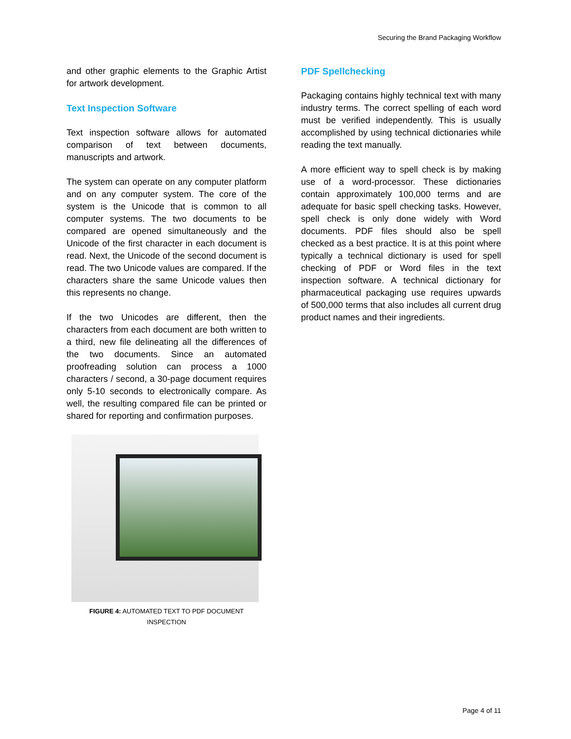Securing the Brand Packaging Workflow
and other graphic elements to the Graphic Artist for artwork development.
Text Inspection Software
Text inspection software allows for automated comparison of text between documents, manuscripts and artwork.
The system can operate on any computer platform and on any computer system. The core of the system is the Unicode that is common to all computer systems. The two documents to be compared are opened simultaneously and the Unicode of the first character in each document is read. Next, the Unicode of the second document is read. The two Unicode values are compared. If the characters share the same Unicode values then this represents no change.
If the two Unicodes are different, then the characters from each document are both written to a third, new file delineating all the differences of the two documents. Since an automated proofreading solution can process a 1000 characters / second, a 30-page document requires only 5-10 seconds to electronically compare. As well, the resulting compared file can be printed or shared for reporting and confirmation purposes.
FIGURE 4: AUTOMATED TEXT TO PDF DOCUMENT
INSPECTION
PDF Spellchecking
Packaging contains highly technical text with many industry terms. The correct spelling of each word must be verified independently. This is usually accomplished by using technical dictionaries while reading the text manually.
A more efficient way to spell check is by making use of a word-processor. These dictionaries contain approximately 100,000 terms and are adequate for basic spell checking tasks. However, spell check is only done widely with Word documents. PDF files should also be spell checked as a best practice. It is at this point where typically a technical dictionary is used for spell checking of PDF or Word files in the text inspection software. A technical dictionary for pharmaceutical packaging use requires upwards of 500,000 terms that also includes all current drug product names and their ingredients.
Page 4 of 11